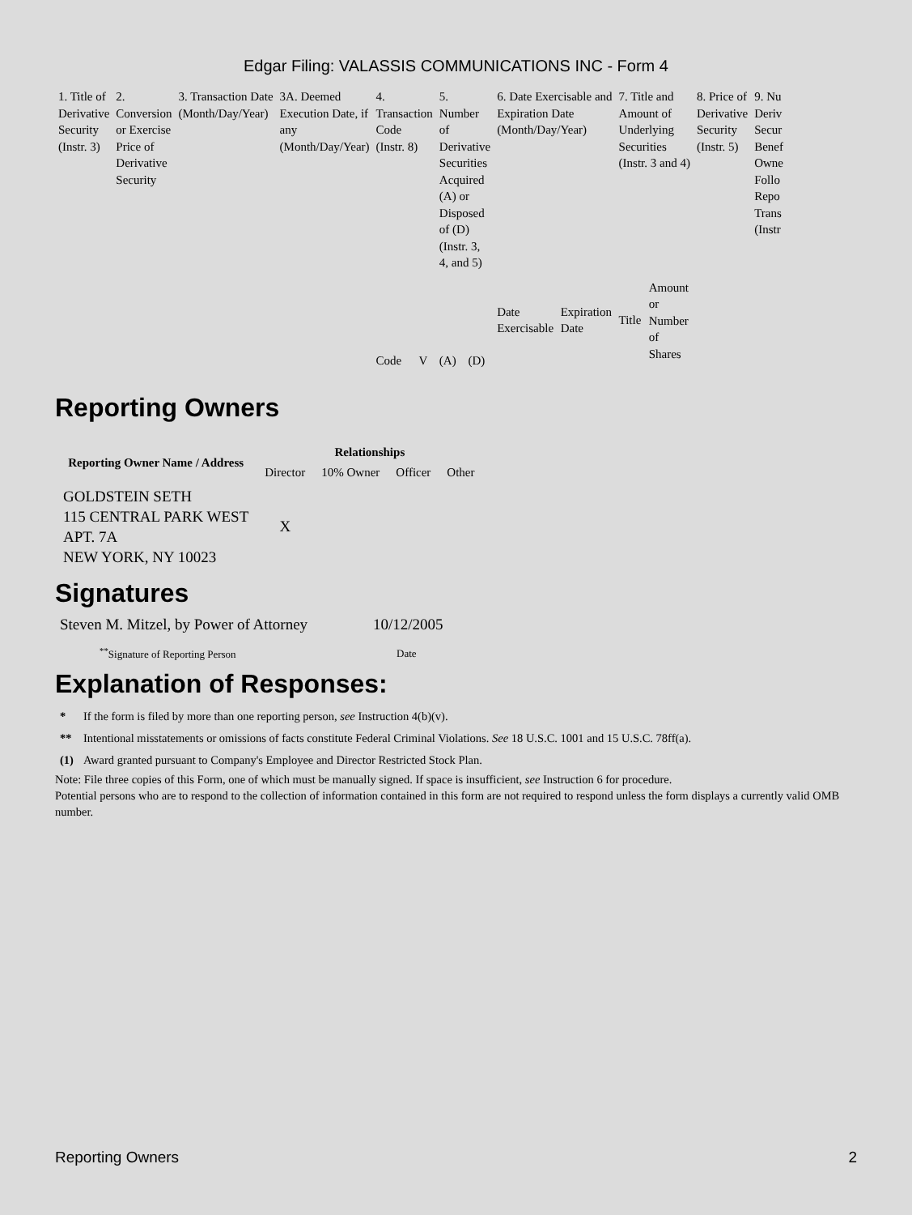Edgar Filing: VALASSIS COMMUNICATIONS INC - Form 4
| 1. Title of Derivative Security (Instr. 3) | 2. Conversion or Exercise Price of Derivative Security | 3. Transaction Date (Month/Day/Year) | 3A. Deemed Execution Date, if any (Month/Day/Year) | 4. Transaction Code (Instr. 8) | | 5. Number of Derivative Securities Acquired (A) or Disposed of (D) (Instr. 3, 4, and 5) | | 6. Date Exercisable and Expiration Date (Month/Day/Year) | | 7. Title and Amount of Underlying Securities (Instr. 3 and 4) | | 8. Price of Derivative Security (Instr. 5) | 9. Nu Deriv Secur Benef Owne Follo Repo Trans (Instr |
| | | | | Code | V | (A) | (D) | Date Exercisable | Expiration Date | Title | Amount or Number of Shares | | |
Reporting Owners
| Reporting Owner Name / Address | Relationships | | | |
| --- | --- | --- | --- | --- |
| | Director | 10% Owner | Officer | Other |
| GOLDSTEIN SETH 115 CENTRAL PARK WEST APT. 7A NEW YORK, NY 10023 | X | | | |
Signatures
| Steven M. Mitzel, by Power of Attorney | 10/12/2005 |
| <sup>**</sup> Signature of Reporting Person | Date |
Explanation of Responses:
| * | If the form is filed by more than one reporting person, see Instruction 4(b)(v). |
| ** | Intentional misstatements or omissions of facts constitute Federal Criminal Violations. See 18 U.S.C. 1001 and 15 U.S.C. 78ff(a). |
| (1) | Award granted pursuant to Company's Employee and Director Restricted Stock Plan. |
Note: File three copies of this Form, one of which must be manually signed. If space is insufficient, see Instruction 6 for procedure.
Potential persons who are to respond to the collection of information contained in this form are not required to respond unless the form displays a currently valid OMB number.
Reporting Owners 2